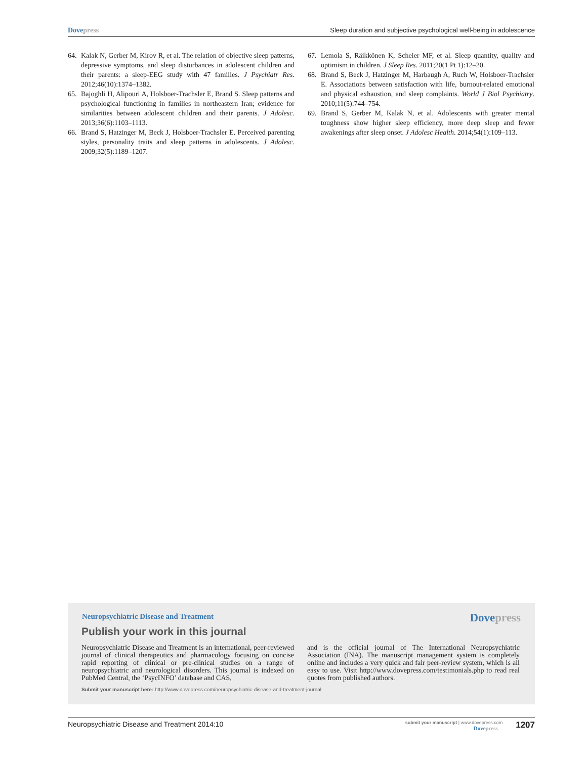Dovepress Sleep duration and subjective psychological well-being in adolescence
64. Kalak N, Gerber M, Kirov R, et al. The relation of objective sleep patterns, depressive symptoms, and sleep disturbances in adolescent children and their parents: a sleep-EEG study with 47 families. J Psychiatr Res. 2012;46(10):1374–1382.
65. Bajoghli H, Alipouri A, Holsboer-Trachsler E, Brand S. Sleep patterns and psychological functioning in families in northeastern Iran; evidence for similarities between adolescent children and their parents. J Adolesc. 2013;36(6):1103–1113.
66. Brand S, Hatzinger M, Beck J, Holsboer-Trachsler E. Perceived parenting styles, personality traits and sleep patterns in adolescents. J Adolesc. 2009;32(5):1189–1207.
67. Lemola S, Räikkönen K, Scheier MF, et al. Sleep quantity, quality and optimism in children. J Sleep Res. 2011;20(1 Pt 1):12–20.
68. Brand S, Beck J, Hatzinger M, Harbaugh A, Ruch W, Holsboer-Trachsler E. Associations between satisfaction with life, burnout-related emotional and physical exhaustion, and sleep complaints. World J Biol Psychiatry. 2010;11(5):744–754.
69. Brand S, Gerber M, Kalak N, et al. Adolescents with greater mental toughness show higher sleep efficiency, more deep sleep and fewer awakenings after sleep onset. J Adolesc Health. 2014;54(1):109–113.
Neuropsychiatric Disease and Treatment
Dovepress
Publish your work in this journal
Neuropsychiatric Disease and Treatment is an international, peer-reviewed journal of clinical therapeutics and pharmacology focusing on concise rapid reporting of clinical or pre-clinical studies on a range of neuropsychiatric and neurological disorders. This journal is indexed on PubMed Central, the ‘PsycINFO’ database and CAS,
and is the official journal of The International Neuropsychiatric Association (INA). The manuscript management system is completely online and includes a very quick and fair peer-review system, which is all easy to use. Visit http://www.dovepress.com/testimonials.php to read real quotes from published authors.
Submit your manuscript here: http://www.dovepress.com/neuropsychiatric-disease-and-treatment-journal
Neuropsychiatric Disease and Treatment 2014:10
submit your manuscript | www.dovepress.com
Dovepress
1207